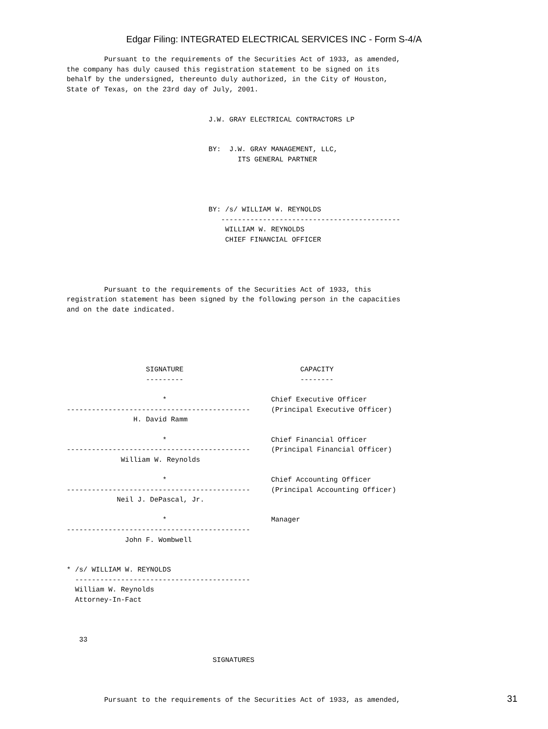Edgar Filing: INTEGRATED ELECTRICAL SERVICES INC - Form S-4/A
         Pursuant to the requirements of the Securities Act of 1933, as amended,
the company has duly caused this registration statement to be signed on its
behalf by the undersigned, thereunto duly authorized, in the City of Houston,
State of Texas, on the 23rd day of July, 2001.


                                  J.W. GRAY ELECTRICAL CONTRACTORS LP


                                  BY:  J.W. GRAY MANAGEMENT, LLC,
                                         ITS GENERAL PARTNER




                                  BY: /s/ WILLIAM W. REYNOLDS
                                     -------------------------------------------
                                      WILLIAM W. REYNOLDS
                                      CHIEF FINANCIAL OFFICER




         Pursuant to the requirements of the Securities Act of 1933, this
registration statement has been signed by the following person in the capacities
and on the date indicated.





                   SIGNATURE                            CAPACITY
                   ---------                            --------

                       *                         Chief Executive Officer
--------------------------------------------     (Principal Executive Officer)
                H. David Ramm

                       *                         Chief Financial Officer
--------------------------------------------     (Principal Financial Officer)
             William W. Reynolds

                       *                         Chief Accounting Officer
--------------------------------------------     (Principal Accounting Officer)
            Neil J. DePascal, Jr.

                       *                         Manager
--------------------------------------------
              John F. Wombwell


* /s/ WILLIAM W. REYNOLDS
  ------------------------------------------
  William W. Reynolds
  Attorney-In-Fact



   33

                                   SIGNATURES



         Pursuant to the requirements of the Securities Act of 1933, as amended,
31